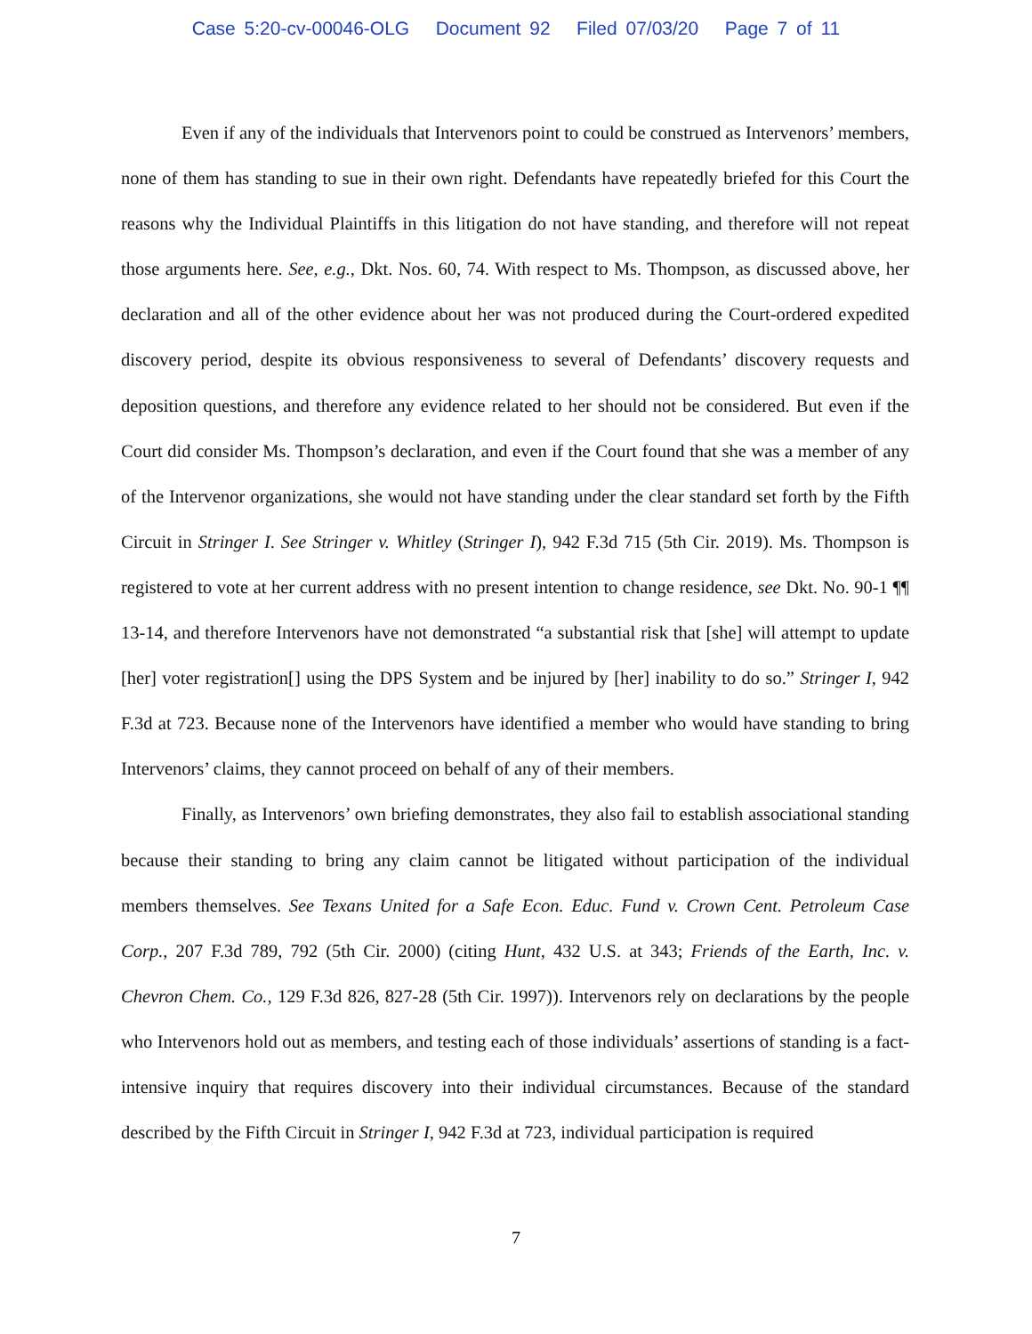Case 5:20-cv-00046-OLG Document 92 Filed 07/03/20 Page 7 of 11
Even if any of the individuals that Intervenors point to could be construed as Intervenors’ members, none of them has standing to sue in their own right. Defendants have repeatedly briefed for this Court the reasons why the Individual Plaintiffs in this litigation do not have standing, and therefore will not repeat those arguments here. See, e.g., Dkt. Nos. 60, 74. With respect to Ms. Thompson, as discussed above, her declaration and all of the other evidence about her was not produced during the Court-ordered expedited discovery period, despite its obvious responsiveness to several of Defendants’ discovery requests and deposition questions, and therefore any evidence related to her should not be considered. But even if the Court did consider Ms. Thompson’s declaration, and even if the Court found that she was a member of any of the Intervenor organizations, she would not have standing under the clear standard set forth by the Fifth Circuit in Stringer I. See Stringer v. Whitley (Stringer I), 942 F.3d 715 (5th Cir. 2019). Ms. Thompson is registered to vote at her current address with no present intention to change residence, see Dkt. No. 90-1 ¶¶ 13-14, and therefore Intervenors have not demonstrated “a substantial risk that [she] will attempt to update [her] voter registration[] using the DPS System and be injured by [her] inability to do so.” Stringer I, 942 F.3d at 723. Because none of the Intervenors have identified a member who would have standing to bring Intervenors’ claims, they cannot proceed on behalf of any of their members.
Finally, as Intervenors’ own briefing demonstrates, they also fail to establish associational standing because their standing to bring any claim cannot be litigated without participation of the individual members themselves. See Texans United for a Safe Econ. Educ. Fund v. Crown Cent. Petroleum Case Corp., 207 F.3d 789, 792 (5th Cir. 2000) (citing Hunt, 432 U.S. at 343; Friends of the Earth, Inc. v. Chevron Chem. Co., 129 F.3d 826, 827-28 (5th Cir. 1997)). Intervenors rely on declarations by the people who Intervenors hold out as members, and testing each of those individuals’ assertions of standing is a fact-intensive inquiry that requires discovery into their individual circumstances. Because of the standard described by the Fifth Circuit in Stringer I, 942 F.3d at 723, individual participation is required
7